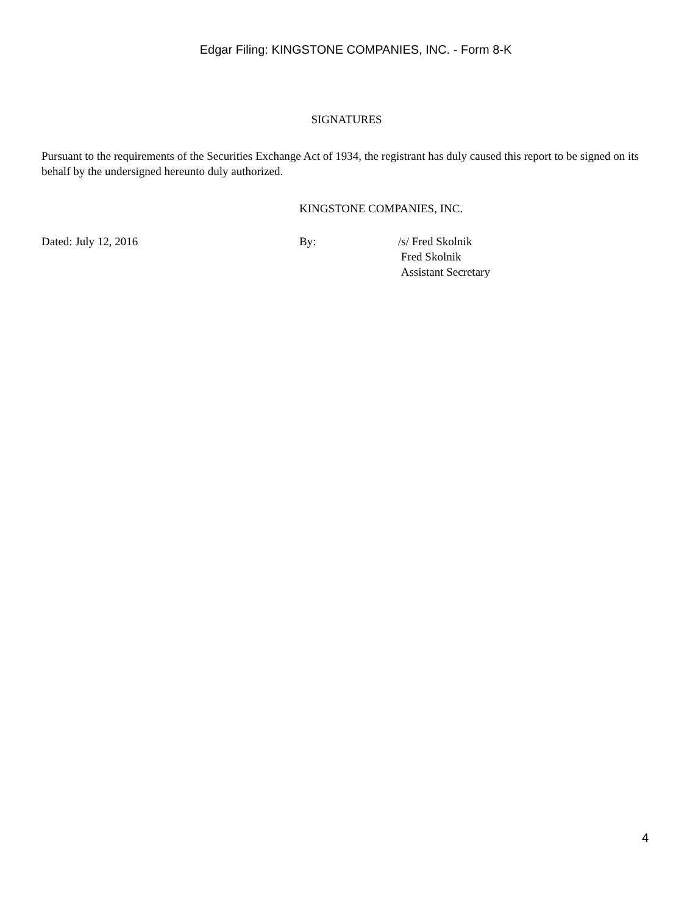Edgar Filing: KINGSTONE COMPANIES, INC. - Form 8-K
SIGNATURES
Pursuant to the requirements of the Securities Exchange Act of 1934, the registrant has duly caused this report to be signed on its behalf by the undersigned hereunto duly authorized.
KINGSTONE COMPANIES, INC.
Dated: July 12, 2016 By: /s/ Fred Skolnik
Fred Skolnik
Assistant Secretary
4